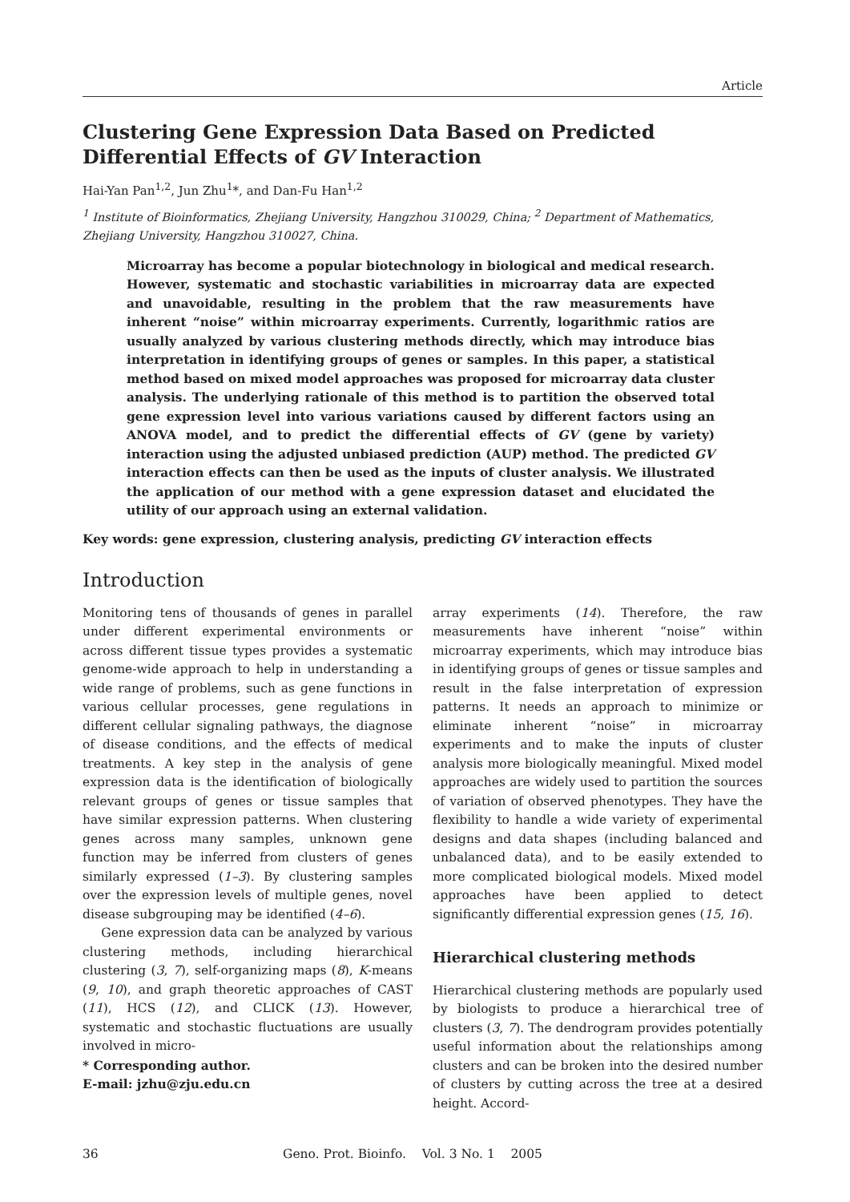Article
Clustering Gene Expression Data Based on Predicted Differential Effects of GV Interaction
Hai-Yan Pan<sup>1,2</sup>, Jun Zhu<sup>1</sup>*, and Dan-Fu Han<sup>1,2</sup>
<sup>1</sup> Institute of Bioinformatics, Zhejiang University, Hangzhou 310029, China; <sup>2</sup> Department of Mathematics, Zhejiang University, Hangzhou 310027, China.
Microarray has become a popular biotechnology in biological and medical research. However, systematic and stochastic variabilities in microarray data are expected and unavoidable, resulting in the problem that the raw measurements have inherent “noise” within microarray experiments. Currently, logarithmic ratios are usually analyzed by various clustering methods directly, which may introduce bias interpretation in identifying groups of genes or samples. In this paper, a statistical method based on mixed model approaches was proposed for microarray data cluster analysis. The underlying rationale of this method is to partition the observed total gene expression level into various variations caused by different factors using an ANOVA model, and to predict the differential effects of GV (gene by variety) interaction using the adjusted unbiased prediction (AUP) method. The predicted GV interaction effects can then be used as the inputs of cluster analysis. We illustrated the application of our method with a gene expression dataset and elucidated the utility of our approach using an external validation.
Key words: gene expression, clustering analysis, predicting GV interaction effects
Introduction
Monitoring tens of thousands of genes in parallel under different experimental environments or across different tissue types provides a systematic genome-wide approach to help in understanding a wide range of problems, such as gene functions in various cellular processes, gene regulations in different cellular signaling pathways, the diagnose of disease conditions, and the effects of medical treatments. A key step in the analysis of gene expression data is the identification of biologically relevant groups of genes or tissue samples that have similar expression patterns. When clustering genes across many samples, unknown gene function may be inferred from clusters of genes similarly expressed (1–3). By clustering samples over the expression levels of multiple genes, novel disease subgrouping may be identified (4–6).
Gene expression data can be analyzed by various clustering methods, including hierarchical clustering (3, 7), self-organizing maps (8), K-means (9, 10), and graph theoretic approaches of CAST (11), HCS (12), and CLICK (13). However, systematic and stochastic fluctuations are usually involved in micro-
* Corresponding author.
E-mail: jzhu@zju.edu.cn
array experiments (14). Therefore, the raw measurements have inherent “noise” within microarray experiments, which may introduce bias in identifying groups of genes or tissue samples and result in the false interpretation of expression patterns. It needs an approach to minimize or eliminate inherent “noise” in microarray experiments and to make the inputs of cluster analysis more biologically meaningful. Mixed model approaches are widely used to partition the sources of variation of observed phenotypes. They have the flexibility to handle a wide variety of experimental designs and data shapes (including balanced and unbalanced data), and to be easily extended to more complicated biological models. Mixed model approaches have been applied to detect significantly differential expression genes (15, 16).
Hierarchical clustering methods
Hierarchical clustering methods are popularly used by biologists to produce a hierarchical tree of clusters (3, 7). The dendrogram provides potentially useful information about the relationships among clusters and can be broken into the desired number of clusters by cutting across the tree at a desired height. Accord-
36 Geno. Prot. Bioinfo. Vol. 3 No. 1 2005